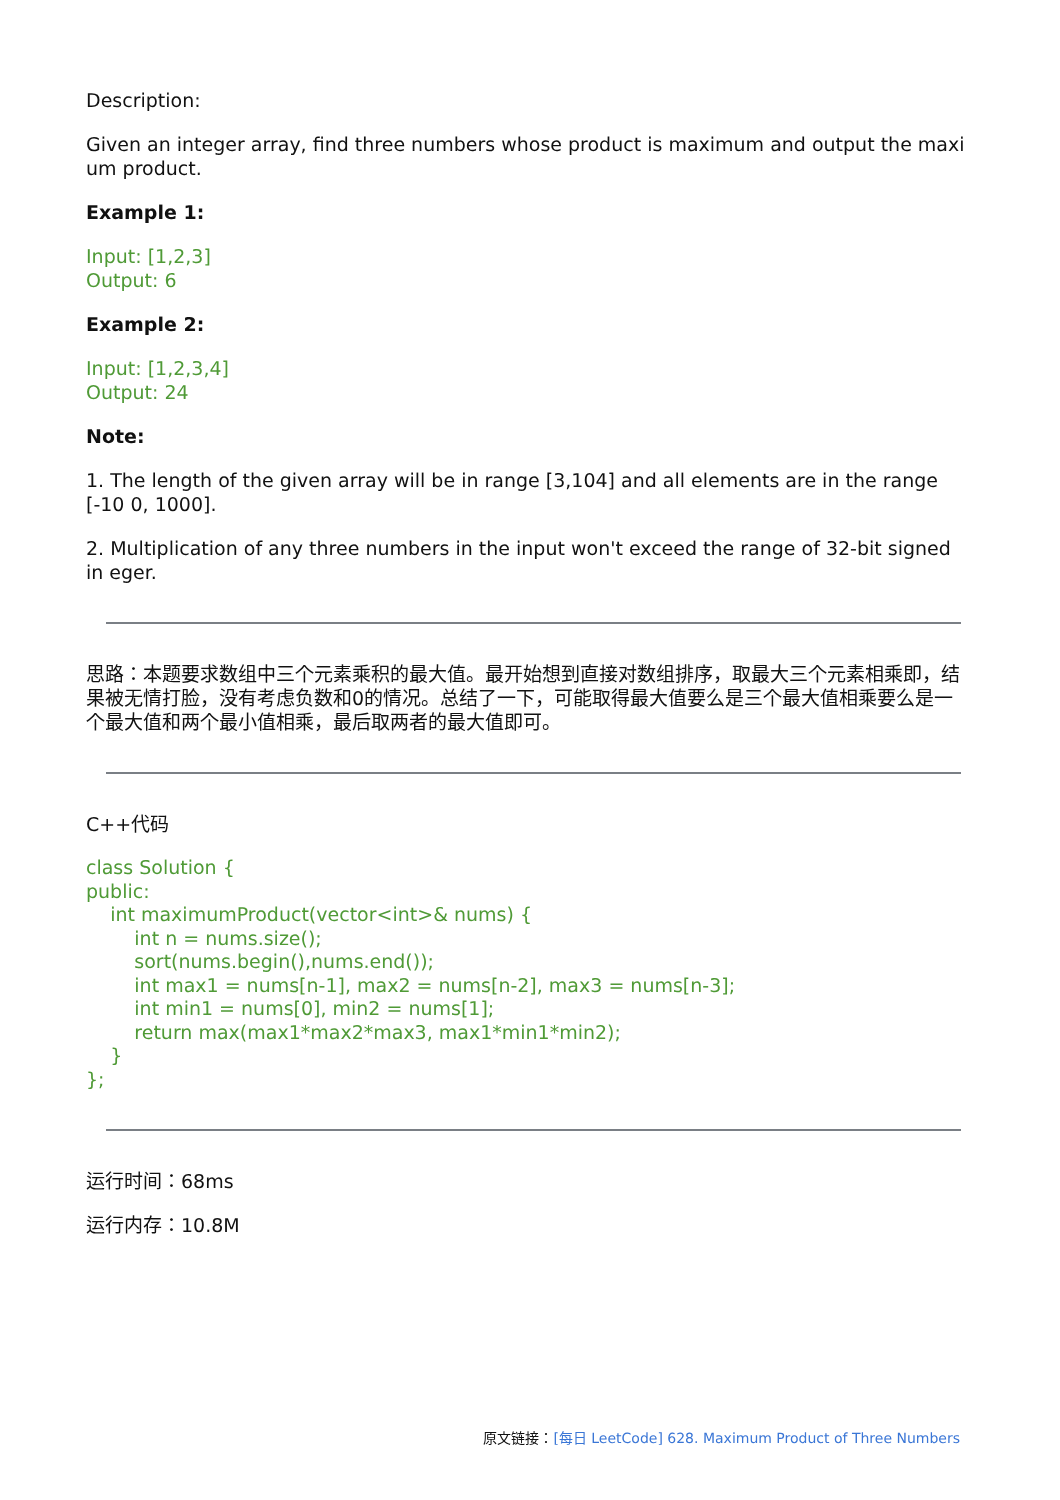Description:
Given an integer array, find three numbers whose product is maximum and output the maxi um product.
Example 1:
Input: [1,2,3]
Output: 6
Example 2:
Input: [1,2,3,4]
Output: 24
Note:
1. The length of the given array will be in range [3,104] and all elements are in the range [-10 0, 1000].
2. Multiplication of any three numbers in the input won't exceed the range of 32-bit signed in eger.
思路：本题要求数组中三个元素乘积的最大值。最开始想到直接对数组排序，取最大三个元素相乘即，结果被无情打脸，没有考虑负数和0的情况。总结了一下，可能取得最大值要么是三个最大值相乘要么是一个最大值和两个最小值相乘，最后取两者的最大值即可。
C++代码
class Solution {
public:
int maximumProduct(vector<int>& nums) {
int n = nums.size();
sort(nums.begin(),nums.end());
int max1 = nums[n-1], max2 = nums[n-2], max3 = nums[n-3];
int min1 = nums[0], min2 = nums[1];
return max(max1*max2*max3, max1*min1*min2);
}
};
运行时间：68ms
运行内存：10.8M
原文链接：[每日 LeetCode] 628. Maximum Product of Three Numbers